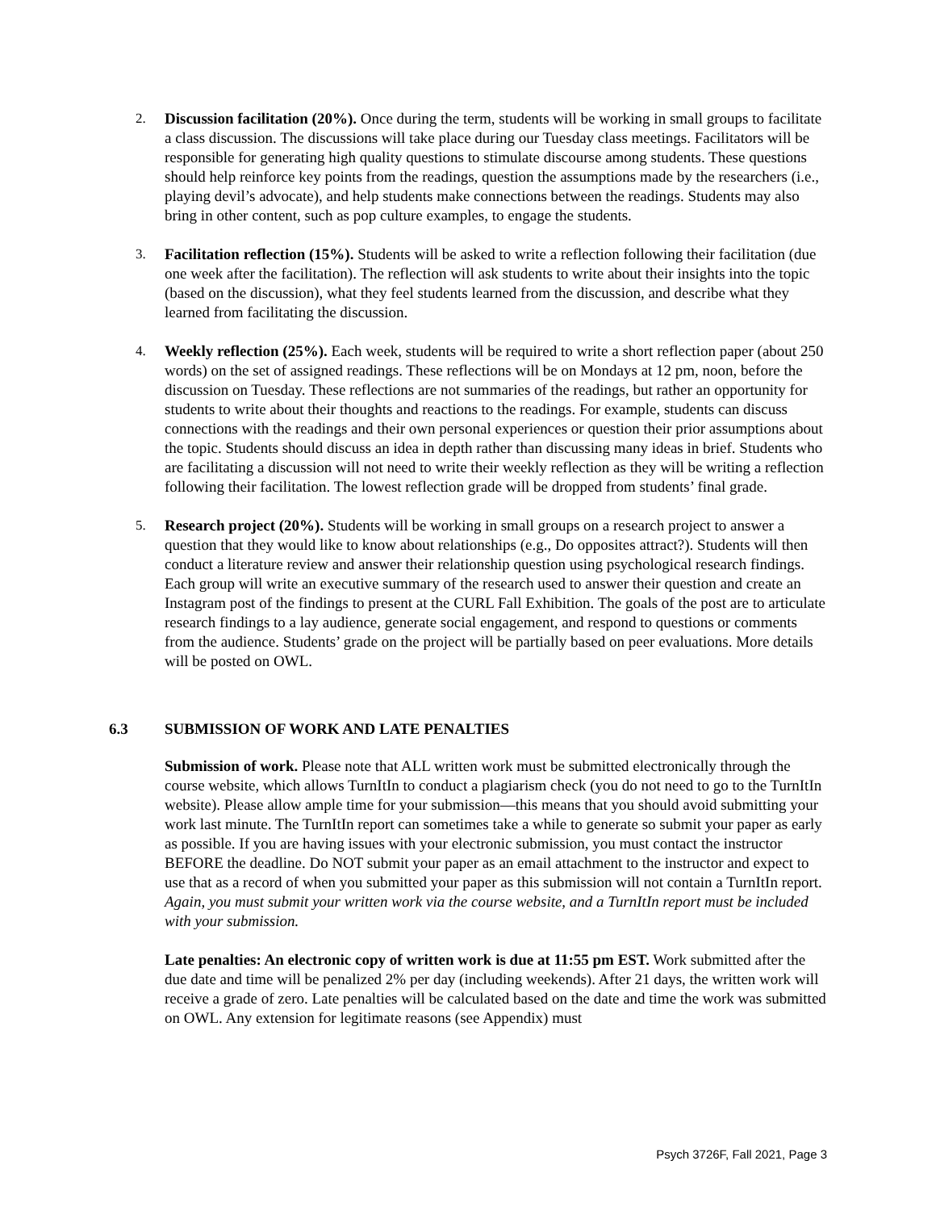2. Discussion facilitation (20%). Once during the term, students will be working in small groups to facilitate a class discussion. The discussions will take place during our Tuesday class meetings. Facilitators will be responsible for generating high quality questions to stimulate discourse among students. These questions should help reinforce key points from the readings, question the assumptions made by the researchers (i.e., playing devil’s advocate), and help students make connections between the readings. Students may also bring in other content, such as pop culture examples, to engage the students.
3. Facilitation reflection (15%). Students will be asked to write a reflection following their facilitation (due one week after the facilitation). The reflection will ask students to write about their insights into the topic (based on the discussion), what they feel students learned from the discussion, and describe what they learned from facilitating the discussion.
4. Weekly reflection (25%). Each week, students will be required to write a short reflection paper (about 250 words) on the set of assigned readings. These reflections will be on Mondays at 12 pm, noon, before the discussion on Tuesday. These reflections are not summaries of the readings, but rather an opportunity for students to write about their thoughts and reactions to the readings. For example, students can discuss connections with the readings and their own personal experiences or question their prior assumptions about the topic. Students should discuss an idea in depth rather than discussing many ideas in brief. Students who are facilitating a discussion will not need to write their weekly reflection as they will be writing a reflection following their facilitation. The lowest reflection grade will be dropped from students’ final grade.
5. Research project (20%). Students will be working in small groups on a research project to answer a question that they would like to know about relationships (e.g., Do opposites attract?). Students will then conduct a literature review and answer their relationship question using psychological research findings. Each group will write an executive summary of the research used to answer their question and create an Instagram post of the findings to present at the CURL Fall Exhibition. The goals of the post are to articulate research findings to a lay audience, generate social engagement, and respond to questions or comments from the audience. Students’ grade on the project will be partially based on peer evaluations. More details will be posted on OWL.
6.3 SUBMISSION OF WORK AND LATE PENALTIES
Submission of work. Please note that ALL written work must be submitted electronically through the course website, which allows TurnItIn to conduct a plagiarism check (you do not need to go to the TurnItIn website). Please allow ample time for your submission—this means that you should avoid submitting your work last minute. The TurnItIn report can sometimes take a while to generate so submit your paper as early as possible. If you are having issues with your electronic submission, you must contact the instructor BEFORE the deadline. Do NOT submit your paper as an email attachment to the instructor and expect to use that as a record of when you submitted your paper as this submission will not contain a TurnItIn report. Again, you must submit your written work via the course website, and a TurnItIn report must be included with your submission.
Late penalties: An electronic copy of written work is due at 11:55 pm EST. Work submitted after the due date and time will be penalized 2% per day (including weekends). After 21 days, the written work will receive a grade of zero. Late penalties will be calculated based on the date and time the work was submitted on OWL. Any extension for legitimate reasons (see Appendix) must
Psych 3726F, Fall 2021, Page 3